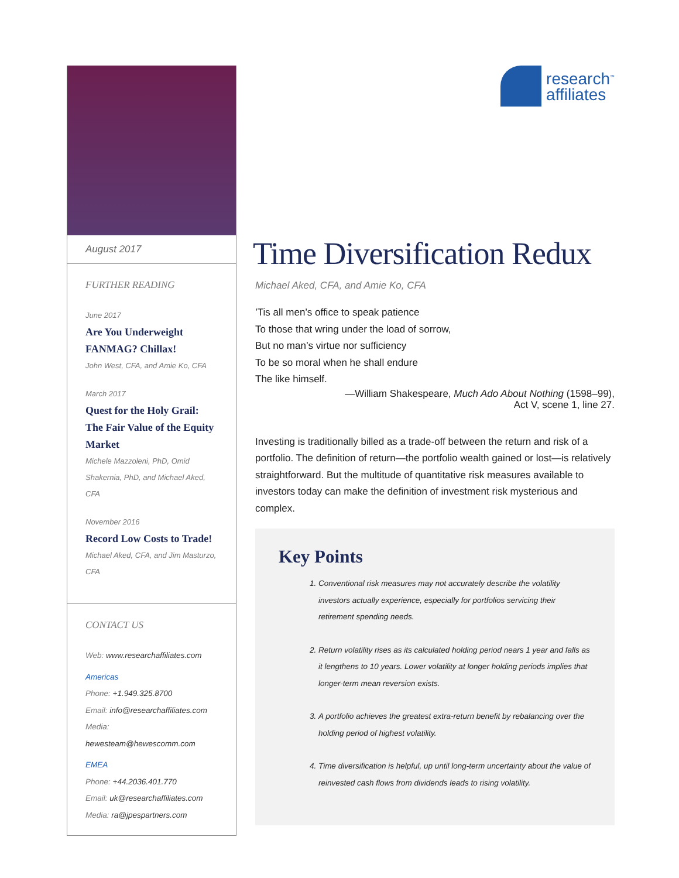August 2017
FURTHER READING
June 2017
Are You Underweight FANMAG? Chillax!
John West, CFA, and Amie Ko, CFA
March 2017
Quest for the Holy Grail: The Fair Value of the Equity Market
Michele Mazzoleni, PhD, Omid Shakernia, PhD, and Michael Aked, CFA
November 2016
Record Low Costs to Trade!
Michael Aked, CFA, and Jim Masturzo, CFA
CONTACT US
Web: www.researchaffiliates.com
Americas
Phone: +1.949.325.8700
Email: info@researchaffiliates.com
Media: hewesteam@hewescomm.com
EMEA
Phone: +44.2036.401.770
Email: uk@researchaffiliates.com
Media: ra@jpespartners.com
research<sup>™</sup>
affiliates
Time Diversification Redux
Michael Aked, CFA, and Amie Ko, CFA
’Tis all men’s office to speak patience
To those that wring under the load of sorrow,
But no man’s virtue nor sufficiency
To be so moral when he shall endure
The like himself.
—William Shakespeare, Much Ado About Nothing (1598–99),
Act V, scene 1, line 27.
Investing is traditionally billed as a trade-off between the return and risk of a portfolio. The definition of return—the portfolio wealth gained or lost—is relatively straightforward. But the multitude of quantitative risk measures available to investors today can make the definition of investment risk mysterious and complex.
Key Points
1. Conventional risk measures may not accurately describe the volatility investors actually experience, especially for portfolios servicing their retirement spending needs.
2. Return volatility rises as its calculated holding period nears 1 year and falls as it lengthens to 10 years. Lower volatility at longer holding periods implies that longer-term mean reversion exists.
3. A portfolio achieves the greatest extra-return benefit by rebalancing over the holding period of highest volatility.
4. Time diversification is helpful, up until long-term uncertainty about the value of reinvested cash flows from dividends leads to rising volatility.